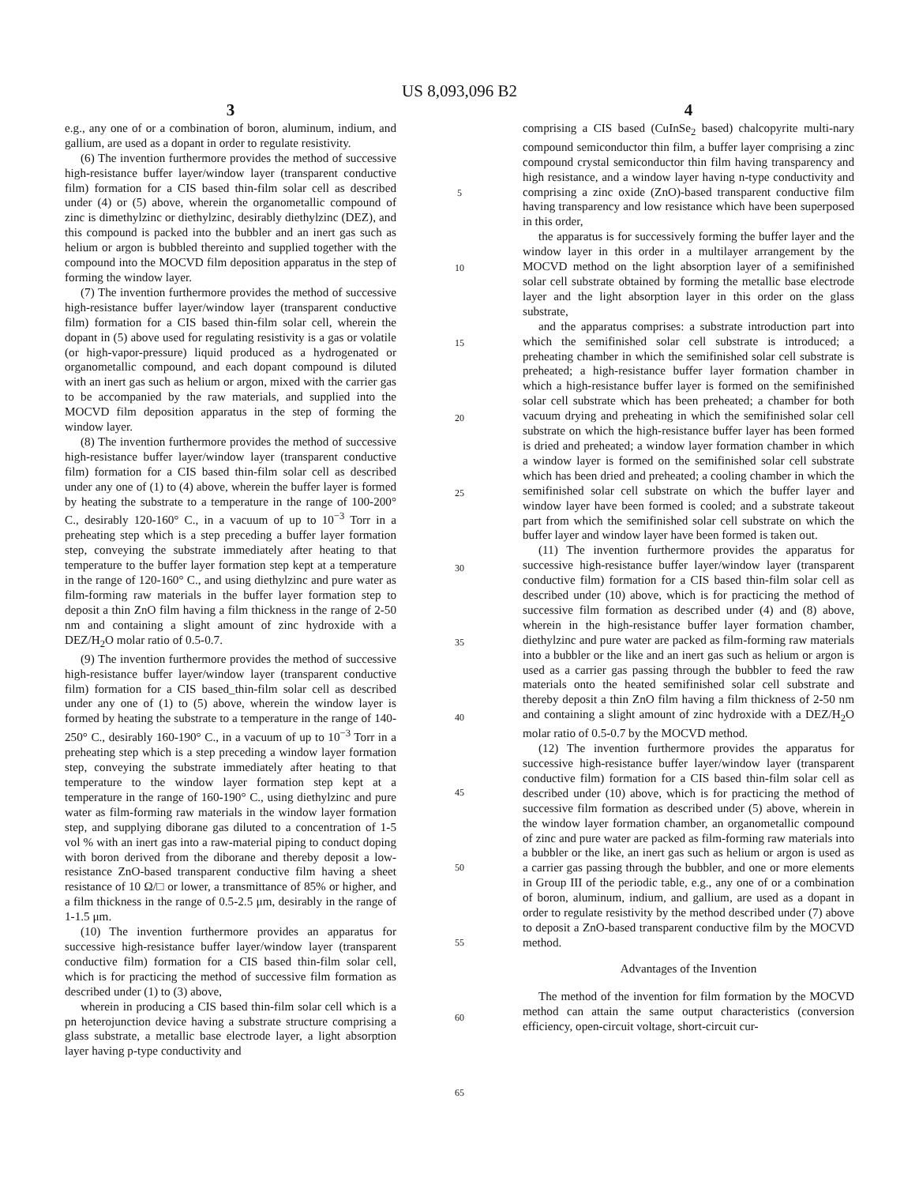US 8,093,096 B2
3
e.g., any one of or a combination of boron, aluminum, indium, and gallium, are used as a dopant in order to regulate resistivity.
(6) The invention furthermore provides the method of successive high-resistance buffer layer/window layer (transparent conductive film) formation for a CIS based thin-film solar cell as described under (4) or (5) above, wherein the organometallic compound of zinc is dimethylzinc or diethylzinc, desirably diethylzinc (DEZ), and this compound is packed into the bubbler and an inert gas such as helium or argon is bubbled thereinto and supplied together with the compound into the MOCVD film deposition apparatus in the step of forming the window layer.
(7) The invention furthermore provides the method of successive high-resistance buffer layer/window layer (transparent conductive film) formation for a CIS based thin-film solar cell, wherein the dopant in (5) above used for regulating resistivity is a gas or volatile (or high-vapor-pressure) liquid produced as a hydrogenated or organometallic compound, and each dopant compound is diluted with an inert gas such as helium or argon, mixed with the carrier gas to be accompanied by the raw materials, and supplied into the MOCVD film deposition apparatus in the step of forming the window layer.
(8) The invention furthermore provides the method of successive high-resistance buffer layer/window layer (transparent conductive film) formation for a CIS based thin-film solar cell as described under any one of (1) to (4) above, wherein the buffer layer is formed by heating the substrate to a temperature in the range of 100-200° C., desirably 120-160° C., in a vacuum of up to 10<sup>−3</sup> Torr in a preheating step which is a step preceding a buffer layer formation step, conveying the substrate immediately after heating to that temperature to the buffer layer formation step kept at a temperature in the range of 120-160° C., and using diethylzinc and pure water as film-forming raw materials in the buffer layer formation step to deposit a thin ZnO film having a film thickness in the range of 2-50 nm and containing a slight amount of zinc hydroxide with a DEZ/H<sub>2</sub>O molar ratio of 0.5-0.7.
(9) The invention furthermore provides the method of successive high-resistance buffer layer/window layer (transparent conductive film) formation for a CIS based_thin-film solar cell as described under any one of (1) to (5) above, wherein the window layer is formed by heating the substrate to a temperature in the range of 140-250° C., desirably 160-190° C., in a vacuum of up to 10<sup>−3</sup> Torr in a preheating step which is a step preceding a window layer formation step, conveying the substrate immediately after heating to that temperature to the window layer formation step kept at a temperature in the range of 160-190° C., using diethylzinc and pure water as film-forming raw materials in the window layer formation step, and supplying diborane gas diluted to a concentration of 1-5 vol % with an inert gas into a raw-material piping to conduct doping with boron derived from the diborane and thereby deposit a low-resistance ZnO-based transparent conductive film having a sheet resistance of 10 Ω/□ or lower, a transmittance of 85% or higher, and a film thickness in the range of 0.5-2.5 μm, desirably in the range of 1-1.5 μm.
(10) The invention furthermore provides an apparatus for successive high-resistance buffer layer/window layer (transparent conductive film) formation for a CIS based thin-film solar cell, which is for practicing the method of successive film formation as described under (1) to (3) above,
wherein in producing a CIS based thin-film solar cell which is a pn heterojunction device having a substrate structure comprising a glass substrate, a metallic base electrode layer, a light absorption layer having p-type conductivity and
5
10
15
20
25
30
35
40
45
50
55
60
65
4
comprising a CIS based (CuInSe<sub>2</sub> based) chalcopyrite multi-nary compound semiconductor thin film, a buffer layer comprising a zinc compound crystal semiconductor thin film having transparency and high resistance, and a window layer having n-type conductivity and comprising a zinc oxide (ZnO)-based transparent conductive film having transparency and low resistance which have been superposed in this order,
the apparatus is for successively forming the buffer layer and the window layer in this order in a multilayer arrangement by the MOCVD method on the light absorption layer of a semifinished solar cell substrate obtained by forming the metallic base electrode layer and the light absorption layer in this order on the glass substrate,
and the apparatus comprises: a substrate introduction part into which the semifinished solar cell substrate is introduced; a preheating chamber in which the semifinished solar cell substrate is preheated; a high-resistance buffer layer formation chamber in which a high-resistance buffer layer is formed on the semifinished solar cell substrate which has been preheated; a chamber for both vacuum drying and preheating in which the semifinished solar cell substrate on which the high-resistance buffer layer has been formed is dried and preheated; a window layer formation chamber in which a window layer is formed on the semifinished solar cell substrate which has been dried and preheated; a cooling chamber in which the semifinished solar cell substrate on which the buffer layer and window layer have been formed is cooled; and a substrate takeout part from which the semifinished solar cell substrate on which the buffer layer and window layer have been formed is taken out.
(11) The invention furthermore provides the apparatus for successive high-resistance buffer layer/window layer (transparent conductive film) formation for a CIS based thin-film solar cell as described under (10) above, which is for practicing the method of successive film formation as described under (4) and (8) above, wherein in the high-resistance buffer layer formation chamber, diethylzinc and pure water are packed as film-forming raw materials into a bubbler or the like and an inert gas such as helium or argon is used as a carrier gas passing through the bubbler to feed the raw materials onto the heated semifinished solar cell substrate and thereby deposit a thin ZnO film having a film thickness of 2-50 nm and containing a slight amount of zinc hydroxide with a DEZ/H<sub>2</sub>O molar ratio of 0.5-0.7 by the MOCVD method.
(12) The invention furthermore provides the apparatus for successive high-resistance buffer layer/window layer (transparent conductive film) formation for a CIS based thin-film solar cell as described under (10) above, which is for practicing the method of successive film formation as described under (5) above, wherein in the window layer formation chamber, an organometallic compound of zinc and pure water are packed as film-forming raw materials into a bubbler or the like, an inert gas such as helium or argon is used as a carrier gas passing through the bubbler, and one or more elements in Group III of the periodic table, e.g., any one of or a combination of boron, aluminum, indium, and gallium, are used as a dopant in order to regulate resistivity by the method described under (7) above to deposit a ZnO-based transparent conductive film by the MOCVD method.
Advantages of the Invention
The method of the invention for film formation by the MOCVD method can attain the same output characteristics (conversion efficiency, open-circuit voltage, short-circuit cur-